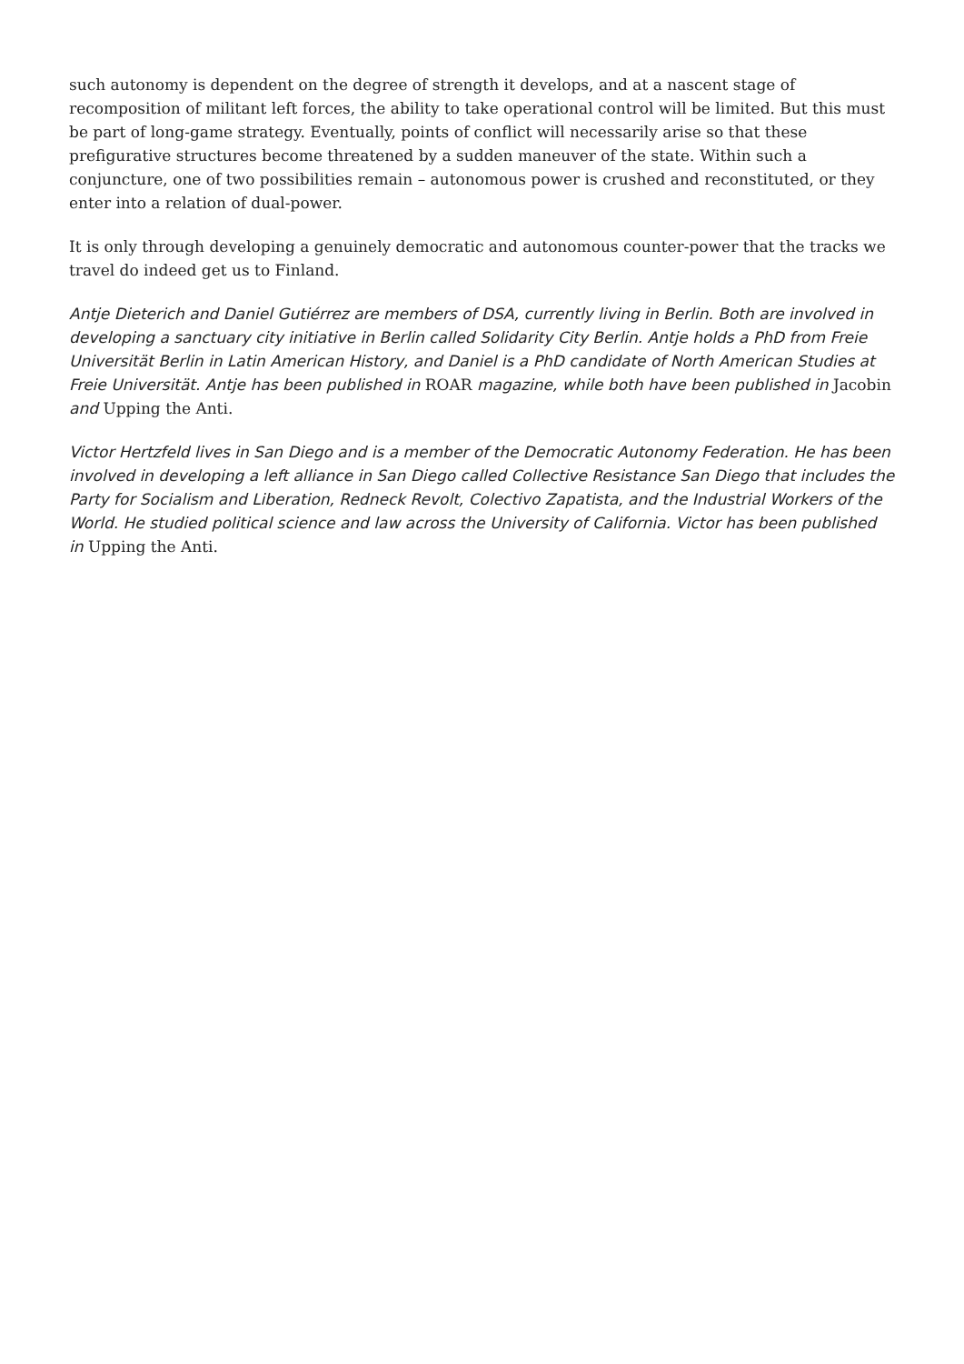such autonomy is dependent on the degree of strength it develops, and at a nascent stage of recomposition of militant left forces, the ability to take operational control will be limited. But this must be part of long-game strategy. Eventually, points of conflict will necessarily arise so that these prefigurative structures become threatened by a sudden maneuver of the state. Within such a conjuncture, one of two possibilities remain – autonomous power is crushed and reconstituted, or they enter into a relation of dual-power.
It is only through developing a genuinely democratic and autonomous counter-power that the tracks we travel do indeed get us to Finland.
Antje Dieterich and Daniel Gutiérrez are members of DSA, currently living in Berlin. Both are involved in developing a sanctuary city initiative in Berlin called Solidarity City Berlin. Antje holds a PhD from Freie Universität Berlin in Latin American History, and Daniel is a PhD candidate of North American Studies at Freie Universität. Antje has been published in ROAR magazine, while both have been published in Jacobin and Upping the Anti.
Victor Hertzfeld lives in San Diego and is a member of the Democratic Autonomy Federation. He has been involved in developing a left alliance in San Diego called Collective Resistance San Diego that includes the Party for Socialism and Liberation, Redneck Revolt, Colectivo Zapatista, and the Industrial Workers of the World. He studied political science and law across the University of California. Victor has been published in Upping the Anti.